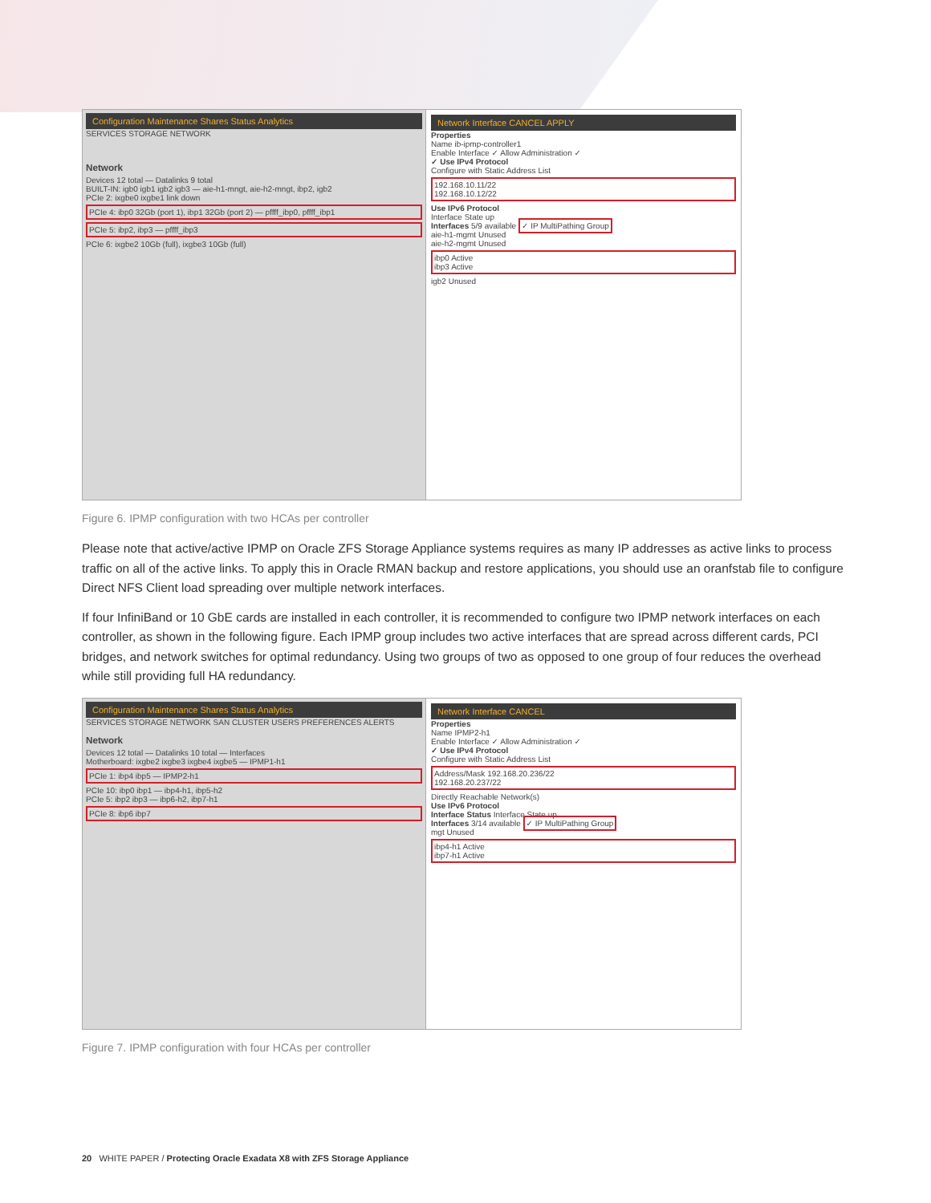Configuration Maintenance Shares Status Analytics
SERVICES STORAGE NETWORK
Network
Devices 12 total — Datalinks 9 total
BUILT-IN: igb0 igb1 igb2 igb3 — aie-h1-mngt, aie-h2-mngt, ibp2, igb2
PCIe 2: ixgbe0 ixgbe1 link down
PCIe 4: ibp0 32Gb (port 1), ibp1 32Gb (port 2) — pffff_ibp0, pffff_ibp1
PCIe 5: ibp2, ibp3 — pffff_ibp3
PCIe 6: ixgbe2 10Gb (full), ixgbe3 10Gb (full)
Network Interface CANCEL APPLY
Properties
Name ib-ipmp-controller1
Enable Interface ✓ Allow Administration ✓
✓ Use IPv4 Protocol
Configure with Static Address List
192.168.10.11/22
192.168.10.12/22
Use IPv6 Protocol
Interface State up
Interfaces 5/9 available ✓ IP MultiPathing Group
aie-h1-mgmt Unused
aie-h2-mgmt Unused
ibp0 Active
ibp3 Active
igb2 Unused
Figure 6. IPMP configuration with two HCAs per controller
Please note that active/active IPMP on Oracle ZFS Storage Appliance systems requires as many IP addresses as active links to process traffic on all of the active links. To apply this in Oracle RMAN backup and restore applications, you should use an oranfstab file to configure Direct NFS Client load spreading over multiple network interfaces.
If four InfiniBand or 10 GbE cards are installed in each controller, it is recommended to configure two IPMP network interfaces on each controller, as shown in the following figure. Each IPMP group includes two active interfaces that are spread across different cards, PCI bridges, and network switches for optimal redundancy. Using two groups of two as opposed to one group of four reduces the overhead while still providing full HA redundancy.
Configuration Maintenance Shares Status Analytics
SERVICES STORAGE NETWORK SAN CLUSTER USERS PREFERENCES ALERTS
Network
Devices 12 total — Datalinks 10 total — Interfaces
Motherboard: ixgbe2 ixgbe3 ixgbe4 ixgbe5 — IPMP1-h1
PCIe 1: ibp4 ibp5 — IPMP2-h1
PCIe 10: ibp0 ibp1 — ibp4-h1, ibp5-h2
PCIe 5: ibp2 ibp3 — ibp6-h2, ibp7-h1
PCIe 8: ibp6 ibp7
Network Interface CANCEL
Properties
Name IPMP2-h1
Enable Interface ✓ Allow Administration ✓
✓ Use IPv4 Protocol
Configure with Static Address List
Address/Mask 192.168.20.236/22
192.168.20.237/22
Directly Reachable Network(s)
Use IPv6 Protocol
Interface Status Interface State up
Interfaces 3/14 available ✓ IP MultiPathing Group
mgt Unused
ibp4-h1 Active
ibp7-h1 Active
Figure 7. IPMP configuration with four HCAs per controller
20 WHITE PAPER / Protecting Oracle Exadata X8 with ZFS Storage Appliance